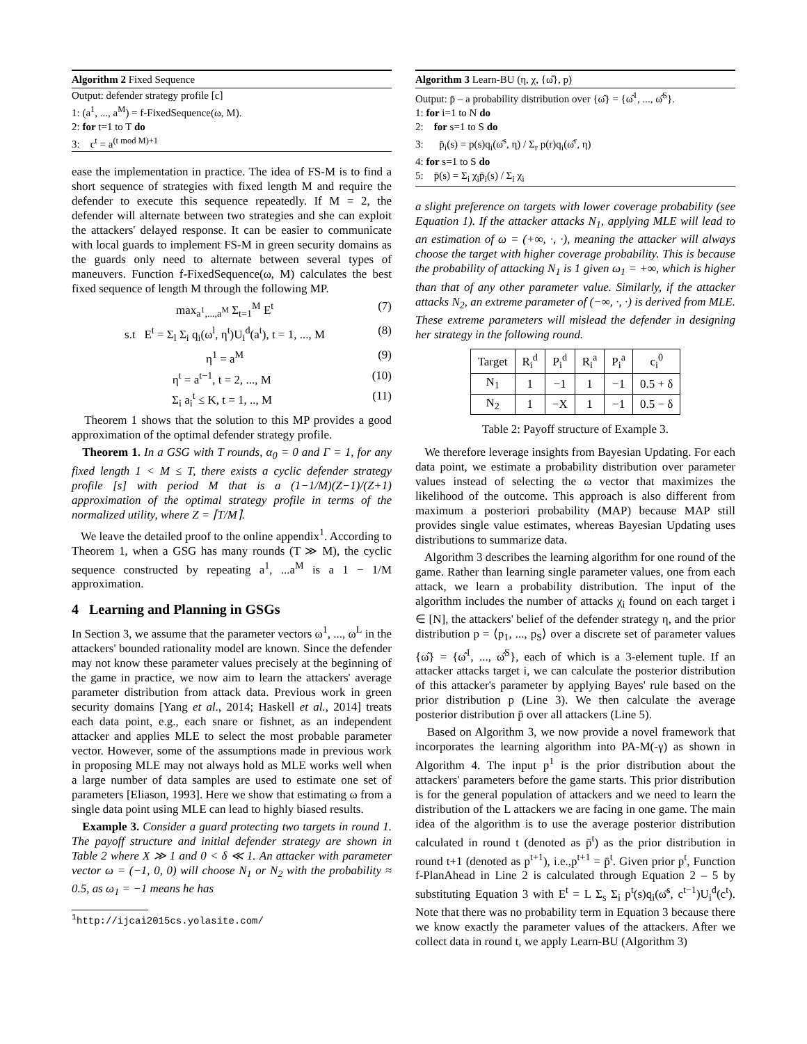Algorithm 2 Fixed Sequence
Output: defender strategy profile [c]
1: (a<sup>1</sup>, ..., a<sup>M</sup>) = f-FixedSequence(ω, M).
2: for t=1 to T do
3: c<sup>t</sup> = a<sup>(t mod M)+1</sup>
ease the implementation in practice. The idea of FS-M is to find a short sequence of strategies with fixed length M and require the defender to execute this sequence repeatedly. If M = 2, the defender will alternate between two strategies and she can exploit the attackers' delayed response. It can be easier to communicate with local guards to implement FS-M in green security domains as the guards only need to alternate between several types of maneuvers. Function f-FixedSequence(ω, M) calculates the best fixed sequence of length M through the following MP.
max<sub>a<sup>1</sup>,...,a<sup>M</sup></sub> Σ<sub>t=1</sub><sup>M</sup> E<sup>t</sup> (7)
s.t E<sup>t</sup> = Σ<sub>l</sub> Σ<sub>i</sub> q<sub>i</sub>(ω<sup>l</sup>, η<sup>t</sup>)U<sub>i</sub><sup>d</sup>(a<sup>t</sup>), t = 1, ..., M (8)
η<sup>1</sup> = a<sup>M</sup> (9)
η<sup>t</sup> = a<sup>t−1</sup>, t = 2, ..., M (10)
Σ<sub>i</sub> a<sub>i</sub><sup>t</sup> ≤ K, t = 1, .., M (11)
Theorem 1 shows that the solution to this MP provides a good approximation of the optimal defender strategy profile.
Theorem 1. In a GSG with T rounds, α<sub>0</sub> = 0 and Γ = 1, for any fixed length 1 < M ≤ T, there exists a cyclic defender strategy profile [s] with period M that is a (1−1/M)(Z−1)/(Z+1) approximation of the optimal strategy profile in terms of the normalized utility, where Z = ⌈T/M⌉.
We leave the detailed proof to the online appendix<sup>1</sup>. According to Theorem 1, when a GSG has many rounds (T ≫ M), the cyclic sequence constructed by repeating a<sup>1</sup>, ...a<sup>M</sup> is a 1 − 1/M approximation.
4 Learning and Planning in GSGs
In Section 3, we assume that the parameter vectors ω<sup>1</sup>, ..., ω<sup>L</sup> in the attackers' bounded rationality model are known. Since the defender may not know these parameter values precisely at the beginning of the game in practice, we now aim to learn the attackers' average parameter distribution from attack data. Previous work in green security domains [Yang et al., 2014; Haskell et al., 2014] treats each data point, e.g., each snare or fishnet, as an independent attacker and applies MLE to select the most probable parameter vector. However, some of the assumptions made in previous work in proposing MLE may not always hold as MLE works well when a large number of data samples are used to estimate one set of parameters [Eliason, 1993]. Here we show that estimating ω from a single data point using MLE can lead to highly biased results.
Example 3. Consider a guard protecting two targets in round 1. The payoff structure and initial defender strategy are shown in Table 2 where X ≫ 1 and 0 < δ ≪ 1. An attacker with parameter vector ω = (−1, 0, 0) will choose N<sub>1</sub> or N<sub>2</sub> with the probability ≈ 0.5, as ω<sub>1</sub> = −1 means he has
<sup>1</sup> http://ijcai2015cs.yolasite.com/
Algorithm 3 Learn-BU (η, χ, {ω̂}, p)
Output: p̄ – a probability distribution over {ω̂} = {ω̂<sup>1</sup>, ..., ω̂<sup>S</sup>}.
1: for i=1 to N do
2: for s=1 to S do
3: p̄<sub>i</sub>(s) = p(s)q<sub>i</sub>(ω̂<sup>s</sup>, η) / Σ<sub>r</sub> p(r)q<sub>i</sub>(ω̂<sup>r</sup>, η)
4: for s=1 to S do
5: p̄(s) = Σ<sub>i</sub> χ<sub>i</sub>p̄<sub>i</sub>(s) / Σ<sub>i</sub> χ<sub>i</sub>
a slight preference on targets with lower coverage probability (see Equation 1). If the attacker attacks N<sub>1</sub>, applying MLE will lead to an estimation of ω = (+∞, ·, ·), meaning the attacker will always choose the target with higher coverage probability. This is because the probability of attacking N<sub>1</sub> is 1 given ω<sub>1</sub> = +∞, which is higher than that of any other parameter value. Similarly, if the attacker attacks N<sub>2</sub>, an extreme parameter of (−∞, ·, ·) is derived from MLE. These extreme parameters will mislead the defender in designing her strategy in the following round.
| Target | R<sub>i</sub><sup>d</sup> | P<sub>i</sub><sup>d</sup> | R<sub>i</sub><sup>a</sup> | P<sub>i</sub><sup>a</sup> | c<sub>i</sub><sup>0</sup> |
| --- | --- | --- | --- | --- | --- |
| N<sub>1</sub> | 1 | −1 | 1 | −1 | 0.5 + δ |
| N<sub>2</sub> | 1 | −X | 1 | −1 | 0.5 − δ |
Table 2: Payoff structure of Example 3.
We therefore leverage insights from Bayesian Updating. For each data point, we estimate a probability distribution over parameter values instead of selecting the ω vector that maximizes the likelihood of the outcome. This approach is also different from maximum a posteriori probability (MAP) because MAP still provides single value estimates, whereas Bayesian Updating uses distributions to summarize data.
Algorithm 3 describes the learning algorithm for one round of the game. Rather than learning single parameter values, one from each attack, we learn a probability distribution. The input of the algorithm includes the number of attacks χ<sub>i</sub> found on each target i ∈ [N], the attackers' belief of the defender strategy η, and the prior distribution p = ⟨p<sub>1</sub>, ..., p<sub>S</sub>⟩ over a discrete set of parameter values {ω̂} = {ω̂<sup>1</sup>, ..., ω̂<sup>S</sup>}, each of which is a 3-element tuple. If an attacker attacks target i, we can calculate the posterior distribution of this attacker's parameter by applying Bayes' rule based on the prior distribution p (Line 3). We then calculate the average posterior distribution p̄ over all attackers (Line 5).
Based on Algorithm 3, we now provide a novel framework that incorporates the learning algorithm into PA-M(-γ) as shown in Algorithm 4. The input p<sup>1</sup> is the prior distribution about the attackers' parameters before the game starts. This prior distribution is for the general population of attackers and we need to learn the distribution of the L attackers we are facing in one game. The main idea of the algorithm is to use the average posterior distribution calculated in round t (denoted as p̄<sup>t</sup>) as the prior distribution in round t+1 (denoted as p<sup>t+1</sup>), i.e.,p<sup>t+1</sup> = p̄<sup>t</sup>. Given prior p<sup>t</sup>, Function f-PlanAhead in Line 2 is calculated through Equation 2 – 5 by substituting Equation 3 with E<sup>t</sup> = L Σ<sub>s</sub> Σ<sub>i</sub> p<sup>t</sup>(s)q<sub>i</sub>(ω̄<sup>s</sup>, c<sup>t−1</sup>)U<sub>i</sub><sup>d</sup>(c<sup>t</sup>). Note that there was no probability term in Equation 3 because there we know exactly the parameter values of the attackers. After we collect data in round t, we apply Learn-BU (Algorithm 3)